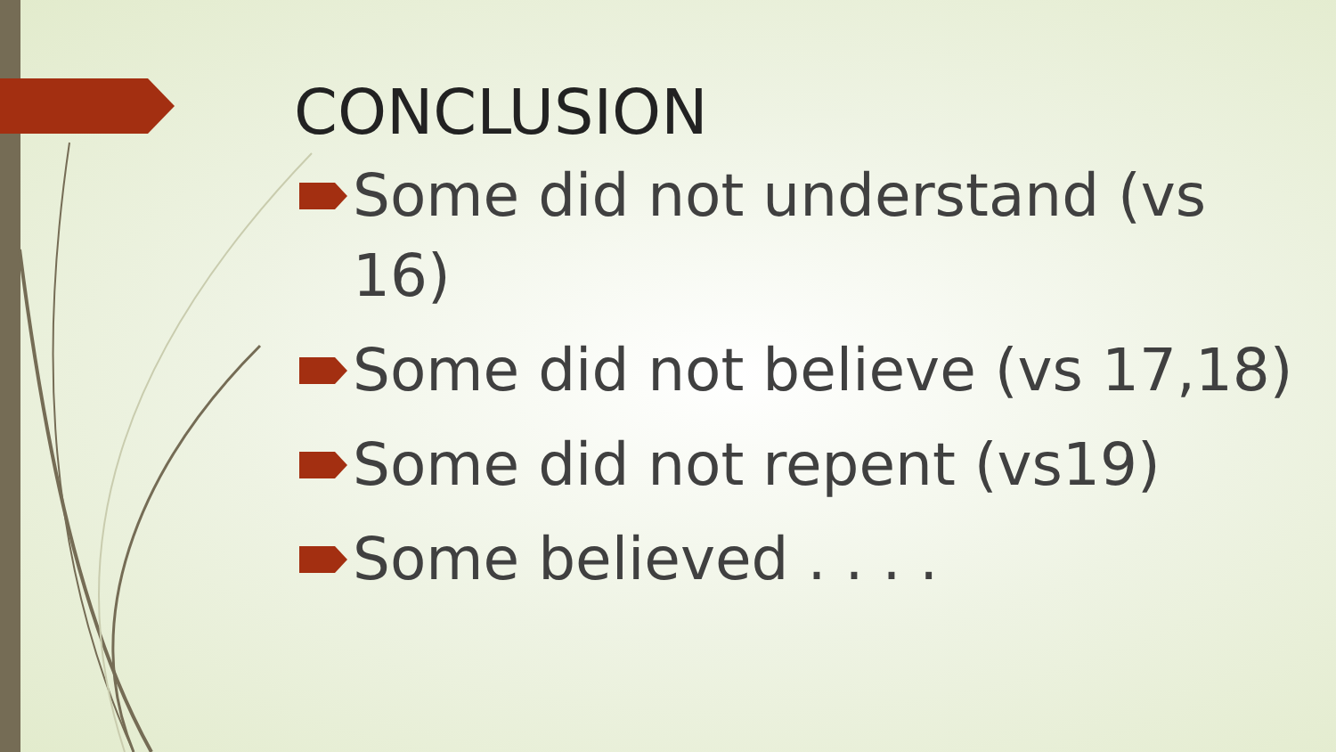CONCLUSION
Some did not understand (vs 16)
Some did not believe (vs 17,18)
Some did not repent (vs19)
Some believed . . . .